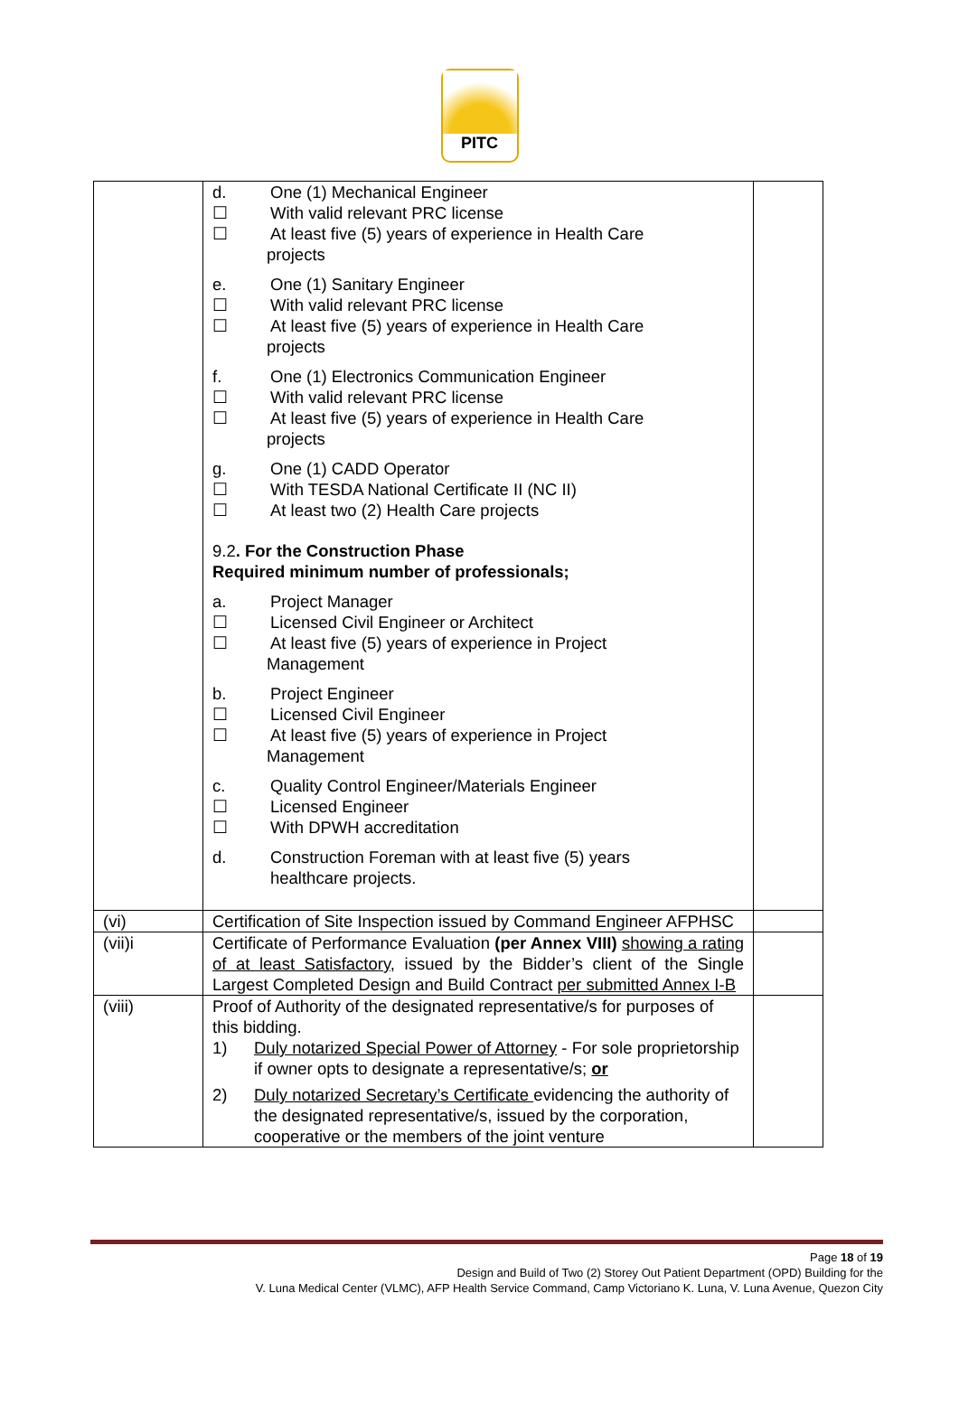PITC
| | d. One (1) Mechanical Engineer ☐ With valid relevant PRC license ☐ At least five (5) years of experience in Health Care projects e. One (1) Sanitary Engineer ☐ With valid relevant PRC license ☐ At least five (5) years of experience in Health Care projects f. One (1) Electronics Communication Engineer ☐ With valid relevant PRC license ☐ At least five (5) years of experience in Health Care projects g. One (1) CADD Operator ☐ With TESDA National Certificate II (NC II) ☐ At least two (2) Health Care projects 9.2 . For the Construction Phase Required minimum number of professionals; a. Project Manager ☐ Licensed Civil Engineer or Architect ☐ At least five (5) years of experience in Project Management b. Project Engineer ☐ Licensed Civil Engineer ☐ At least five (5) years of experience in Project Management c. Quality Control Engineer/Materials Engineer ☐ Licensed Engineer ☐ With DPWH accreditation d. Construction Foreman with at least five (5) years healthcare projects. | |
| (vi) | Certification of Site Inspection issued by Command Engineer AFPHSC | |
| (vii)i | Certificate of Performance Evaluation (per Annex VIII) showing a rating of at least Satisfactory, issued by the Bidder’s client of the Single Largest Completed Design and Build Contract per submitted Annex I-B | |
| (viii) | Proof of Authority of the designated representative/s for purposes of this bidding. 1) Duly notarized Special Power of Attorney - For sole proprietorship if owner opts to designate a representative/s; or 2) Duly notarized Secretary’s Certificate evidencing the authority of the designated representative/s, issued by the corporation, cooperative or the members of the joint venture | |
Page 18 of 19
Design and Build of Two (2) Storey Out Patient Department (OPD) Building for the
V. Luna Medical Center (VLMC), AFP Health Service Command, Camp Victoriano K. Luna, V. Luna Avenue, Quezon City